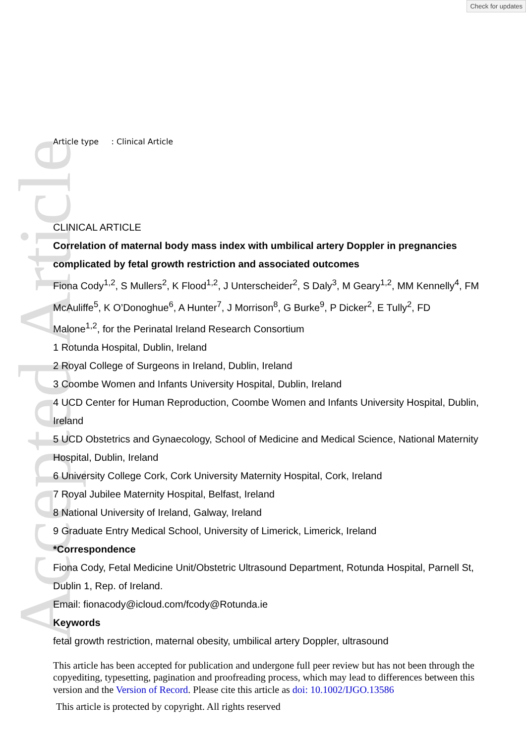Accepted Article
Check for updates
Article type : Clinical Article
CLINICAL ARTICLE
Correlation of maternal body mass index with umbilical artery Doppler in pregnancies complicated by fetal growth restriction and associated outcomes
Fiona Cody<sup>1,2</sup>, S Mullers<sup>2</sup>, K Flood<sup>1,2</sup>, J Unterscheider<sup>2</sup>, S Daly<sup>3</sup>, M Geary<sup>1,2</sup>, MM Kennelly<sup>4</sup>, FM McAuliffe<sup>5</sup>, K O’Donoghue<sup>6</sup>, A Hunter<sup>7</sup>, J Morrison<sup>8</sup>, G Burke<sup>9</sup>, P Dicker<sup>2</sup>, E Tully<sup>2</sup>, FD Malone<sup>1,2</sup>, for the Perinatal Ireland Research Consortium
1 Rotunda Hospital, Dublin, Ireland
2 Royal College of Surgeons in Ireland, Dublin, Ireland
3 Coombe Women and Infants University Hospital, Dublin, Ireland
4 UCD Center for Human Reproduction, Coombe Women and Infants University Hospital, Dublin, Ireland
5 UCD Obstetrics and Gynaecology, School of Medicine and Medical Science, National Maternity Hospital, Dublin, Ireland
6 University College Cork, Cork University Maternity Hospital, Cork, Ireland
7 Royal Jubilee Maternity Hospital, Belfast, Ireland
8 National University of Ireland, Galway, Ireland
9 Graduate Entry Medical School, University of Limerick, Limerick, Ireland
*Correspondence
Fiona Cody, Fetal Medicine Unit/Obstetric Ultrasound Department, Rotunda Hospital, Parnell St, Dublin 1, Rep. of Ireland.
Email: fionacody@icloud.com/fcody@Rotunda.ie
Keywords
fetal growth restriction, maternal obesity, umbilical artery Doppler, ultrasound
This article has been accepted for publication and undergone full peer review but has not been through the copyediting, typesetting, pagination and proofreading process, which may lead to differences between this version and the Version of Record. Please cite this article as doi: 10.1002/IJGO.13586
This article is protected by copyright. All rights reserved